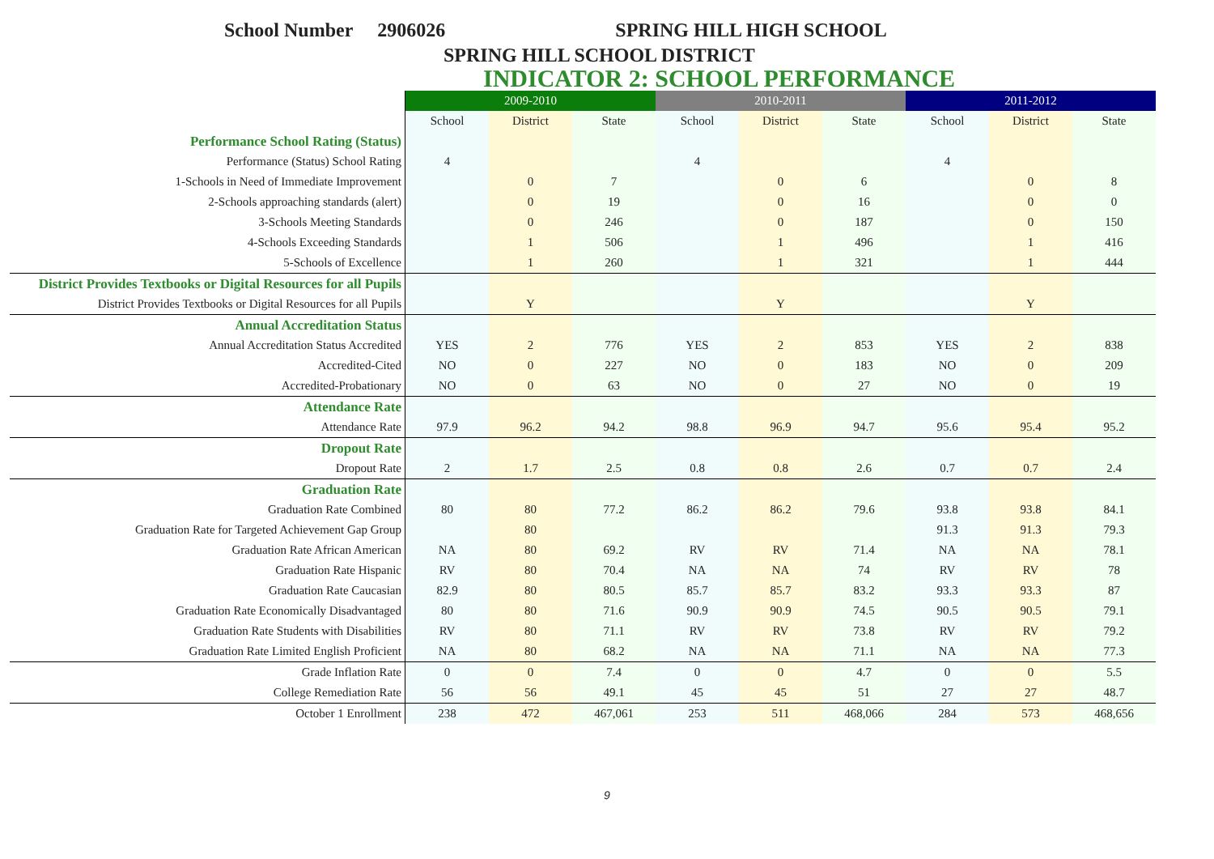School Number 2906026 SPRING HILL HIGH SCHOOL
SPRING HILL SCHOOL DISTRICT
INDICATOR 2: SCHOOL PERFORMANCE
| | 2009-2010 | | | 2010-2011 | | | 2011-2012 | | |
| | School | District | State | School | District | State | School | District | State |
| Performance School Rating (Status) | | | | | | | | | |
| Performance (Status) School Rating | 4 | | | 4 | | | 4 | | |
| 1-Schools in Need of Immediate Improvement | | 0 | 7 | | 0 | 6 | | 0 | 8 |
| 2-Schools approaching standards (alert) | | 0 | 19 | | 0 | 16 | | 0 | 0 |
| 3-Schools Meeting Standards | | 0 | 246 | | 0 | 187 | | 0 | 150 |
| 4-Schools Exceeding Standards | | 1 | 506 | | 1 | 496 | | 1 | 416 |
| 5-Schools of Excellence | | 1 | 260 | | 1 | 321 | | 1 | 444 |
| District Provides Textbooks or Digital Resources for all Pupils | | | | | | | | | |
| District Provides Textbooks or Digital Resources for all Pupils | | Y | | | Y | | | Y | |
| Annual Accreditation Status | | | | | | | | | |
| Annual Accreditation Status Accredited | YES | 2 | 776 | YES | 2 | 853 | YES | 2 | 838 |
| Accredited-Cited | NO | 0 | 227 | NO | 0 | 183 | NO | 0 | 209 |
| Accredited-Probationary | NO | 0 | 63 | NO | 0 | 27 | NO | 0 | 19 |
| Attendance Rate | | | | | | | | | |
| Attendance Rate | 97.9 | 96.2 | 94.2 | 98.8 | 96.9 | 94.7 | 95.6 | 95.4 | 95.2 |
| Dropout Rate | | | | | | | | | |
| Dropout Rate | 2 | 1.7 | 2.5 | 0.8 | 0.8 | 2.6 | 0.7 | 0.7 | 2.4 |
| Graduation Rate | | | | | | | | | |
| Graduation Rate Combined | 80 | 80 | 77.2 | 86.2 | 86.2 | 79.6 | 93.8 | 93.8 | 84.1 |
| Graduation Rate for Targeted Achievement Gap Group | | 80 | | | | | 91.3 | 91.3 | 79.3 |
| Graduation Rate African American | NA | 80 | 69.2 | RV | RV | 71.4 | NA | NA | 78.1 |
| Graduation Rate Hispanic | RV | 80 | 70.4 | NA | NA | 74 | RV | RV | 78 |
| Graduation Rate Caucasian | 82.9 | 80 | 80.5 | 85.7 | 85.7 | 83.2 | 93.3 | 93.3 | 87 |
| Graduation Rate Economically Disadvantaged | 80 | 80 | 71.6 | 90.9 | 90.9 | 74.5 | 90.5 | 90.5 | 79.1 |
| Graduation Rate Students with Disabilities | RV | 80 | 71.1 | RV | RV | 73.8 | RV | RV | 79.2 |
| Graduation Rate Limited English Proficient | NA | 80 | 68.2 | NA | NA | 71.1 | NA | NA | 77.3 |
| Grade Inflation Rate | 0 | 0 | 7.4 | 0 | 0 | 4.7 | 0 | 0 | 5.5 |
| College Remediation Rate | 56 | 56 | 49.1 | 45 | 45 | 51 | 27 | 27 | 48.7 |
| October 1 Enrollment | 238 | 472 | 467,061 | 253 | 511 | 468,066 | 284 | 573 | 468,656 |
9